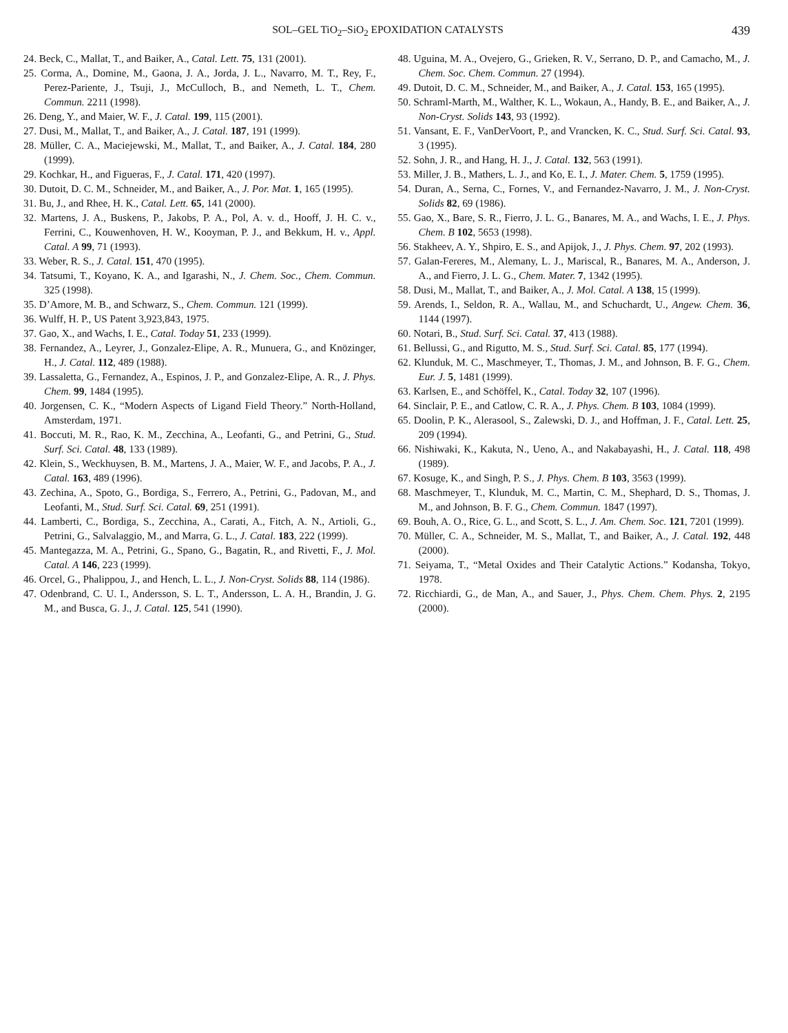SOL–GEL TiO<sub>2</sub>–SiO<sub>2</sub> EPOXIDATION CATALYSTS 439
24. Beck, C., Mallat, T., and Baiker, A., Catal. Lett. 75, 131 (2001).
25. Corma, A., Domine, M., Gaona, J. A., Jorda, J. L., Navarro, M. T., Rey, F., Perez-Pariente, J., Tsuji, J., McCulloch, B., and Nemeth, L. T., Chem. Commun. 2211 (1998).
26. Deng, Y., and Maier, W. F., J. Catal. 199, 115 (2001).
27. Dusi, M., Mallat, T., and Baiker, A., J. Catal. 187, 191 (1999).
28. Müller, C. A., Maciejewski, M., Mallat, T., and Baiker, A., J. Catal. 184, 280 (1999).
29. Kochkar, H., and Figueras, F., J. Catal. 171, 420 (1997).
30. Dutoit, D. C. M., Schneider, M., and Baiker, A., J. Por. Mat. 1, 165 (1995).
31. Bu, J., and Rhee, H. K., Catal. Lett. 65, 141 (2000).
32. Martens, J. A., Buskens, P., Jakobs, P. A., Pol, A. v. d., Hooff, J. H. C. v., Ferrini, C., Kouwenhoven, H. W., Kooyman, P. J., and Bekkum, H. v., Appl. Catal. A 99, 71 (1993).
33. Weber, R. S., J. Catal. 151, 470 (1995).
34. Tatsumi, T., Koyano, K. A., and Igarashi, N., J. Chem. Soc., Chem. Commun. 325 (1998).
35. D’Amore, M. B., and Schwarz, S., Chem. Commun. 121 (1999).
36. Wulff, H. P., US Patent 3,923,843, 1975.
37. Gao, X., and Wachs, I. E., Catal. Today 51, 233 (1999).
38. Fernandez, A., Leyrer, J., Gonzalez-Elipe, A. R., Munuera, G., and Knözinger, H., J. Catal. 112, 489 (1988).
39. Lassaletta, G., Fernandez, A., Espinos, J. P., and Gonzalez-Elipe, A. R., J. Phys. Chem. 99, 1484 (1995).
40. Jorgensen, C. K., “Modern Aspects of Ligand Field Theory.” North-Holland, Amsterdam, 1971.
41. Boccuti, M. R., Rao, K. M., Zecchina, A., Leofanti, G., and Petrini, G., Stud. Surf. Sci. Catal. 48, 133 (1989).
42. Klein, S., Weckhuysen, B. M., Martens, J. A., Maier, W. F., and Jacobs, P. A., J. Catal. 163, 489 (1996).
43. Zechina, A., Spoto, G., Bordiga, S., Ferrero, A., Petrini, G., Padovan, M., and Leofanti, M., Stud. Surf. Sci. Catal. 69, 251 (1991).
44. Lamberti, C., Bordiga, S., Zecchina, A., Carati, A., Fitch, A. N., Artioli, G., Petrini, G., Salvalaggio, M., and Marra, G. L., J. Catal. 183, 222 (1999).
45. Mantegazza, M. A., Petrini, G., Spano, G., Bagatin, R., and Rivetti, F., J. Mol. Catal. A 146, 223 (1999).
46. Orcel, G., Phalippou, J., and Hench, L. L., J. Non-Cryst. Solids 88, 114 (1986).
47. Odenbrand, C. U. I., Andersson, S. L. T., Andersson, L. A. H., Brandin, J. G. M., and Busca, G. J., J. Catal. 125, 541 (1990).
48. Uguina, M. A., Ovejero, G., Grieken, R. V., Serrano, D. P., and Camacho, M., J. Chem. Soc. Chem. Commun. 27 (1994).
49. Dutoit, D. C. M., Schneider, M., and Baiker, A., J. Catal. 153, 165 (1995).
50. Schraml-Marth, M., Walther, K. L., Wokaun, A., Handy, B. E., and Baiker, A., J. Non-Cryst. Solids 143, 93 (1992).
51. Vansant, E. F., VanDerVoort, P., and Vrancken, K. C., Stud. Surf. Sci. Catal. 93, 3 (1995).
52. Sohn, J. R., and Hang, H. J., J. Catal. 132, 563 (1991).
53. Miller, J. B., Mathers, L. J., and Ko, E. I., J. Mater. Chem. 5, 1759 (1995).
54. Duran, A., Serna, C., Fornes, V., and Fernandez-Navarro, J. M., J. Non-Cryst. Solids 82, 69 (1986).
55. Gao, X., Bare, S. R., Fierro, J. L. G., Banares, M. A., and Wachs, I. E., J. Phys. Chem. B 102, 5653 (1998).
56. Stakheev, A. Y., Shpiro, E. S., and Apijok, J., J. Phys. Chem. 97, 202 (1993).
57. Galan-Fereres, M., Alemany, L. J., Mariscal, R., Banares, M. A., Anderson, J. A., and Fierro, J. L. G., Chem. Mater. 7, 1342 (1995).
58. Dusi, M., Mallat, T., and Baiker, A., J. Mol. Catal. A 138, 15 (1999).
59. Arends, I., Seldon, R. A., Wallau, M., and Schuchardt, U., Angew. Chem. 36, 1144 (1997).
60. Notari, B., Stud. Surf. Sci. Catal. 37, 413 (1988).
61. Bellussi, G., and Rigutto, M. S., Stud. Surf. Sci. Catal. 85, 177 (1994).
62. Klunduk, M. C., Maschmeyer, T., Thomas, J. M., and Johnson, B. F. G., Chem. Eur. J. 5, 1481 (1999).
63. Karlsen, E., and Schöffel, K., Catal. Today 32, 107 (1996).
64. Sinclair, P. E., and Catlow, C. R. A., J. Phys. Chem. B 103, 1084 (1999).
65. Doolin, P. K., Alerasool, S., Zalewski, D. J., and Hoffman, J. F., Catal. Lett. 25, 209 (1994).
66. Nishiwaki, K., Kakuta, N., Ueno, A., and Nakabayashi, H., J. Catal. 118, 498 (1989).
67. Kosuge, K., and Singh, P. S., J. Phys. Chem. B 103, 3563 (1999).
68. Maschmeyer, T., Klunduk, M. C., Martin, C. M., Shephard, D. S., Thomas, J. M., and Johnson, B. F. G., Chem. Commun. 1847 (1997).
69. Bouh, A. O., Rice, G. L., and Scott, S. L., J. Am. Chem. Soc. 121, 7201 (1999).
70. Müller, C. A., Schneider, M. S., Mallat, T., and Baiker, A., J. Catal. 192, 448 (2000).
71. Seiyama, T., “Metal Oxides and Their Catalytic Actions.” Kodansha, Tokyo, 1978.
72. Ricchiardi, G., de Man, A., and Sauer, J., Phys. Chem. Chem. Phys. 2, 2195 (2000).